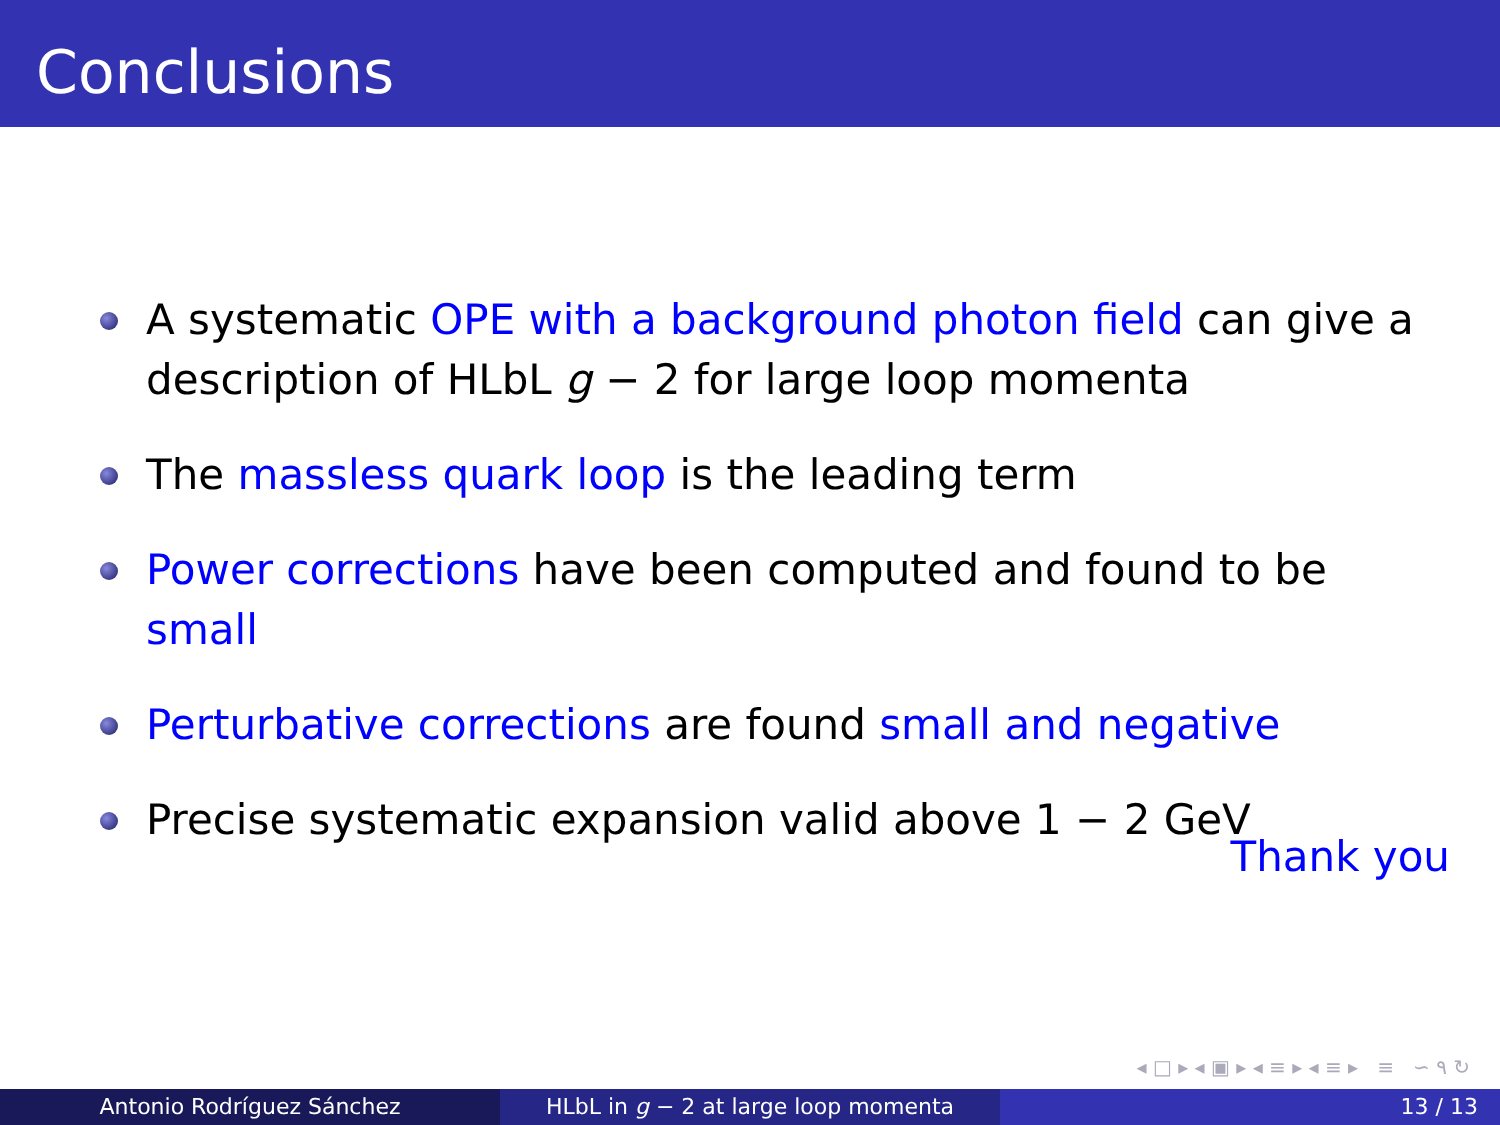Conclusions
A systematic OPE with a background photon field can give a description of HLbL g − 2 for large loop momenta
The massless quark loop is the leading term
Power corrections have been computed and found to be small
Perturbative corrections are found small and negative
Precise systematic expansion valid above 1 − 2 GeV
Thank you
◂ □ ▸ ◂ ▣ ▸ ◂ ≡ ▸ ◂ ≡ ▸ ≡ ∽ ۹ ↻
Antonio Rodríguez Sánchez HLbL in g − 2 at large loop momenta 13 / 13